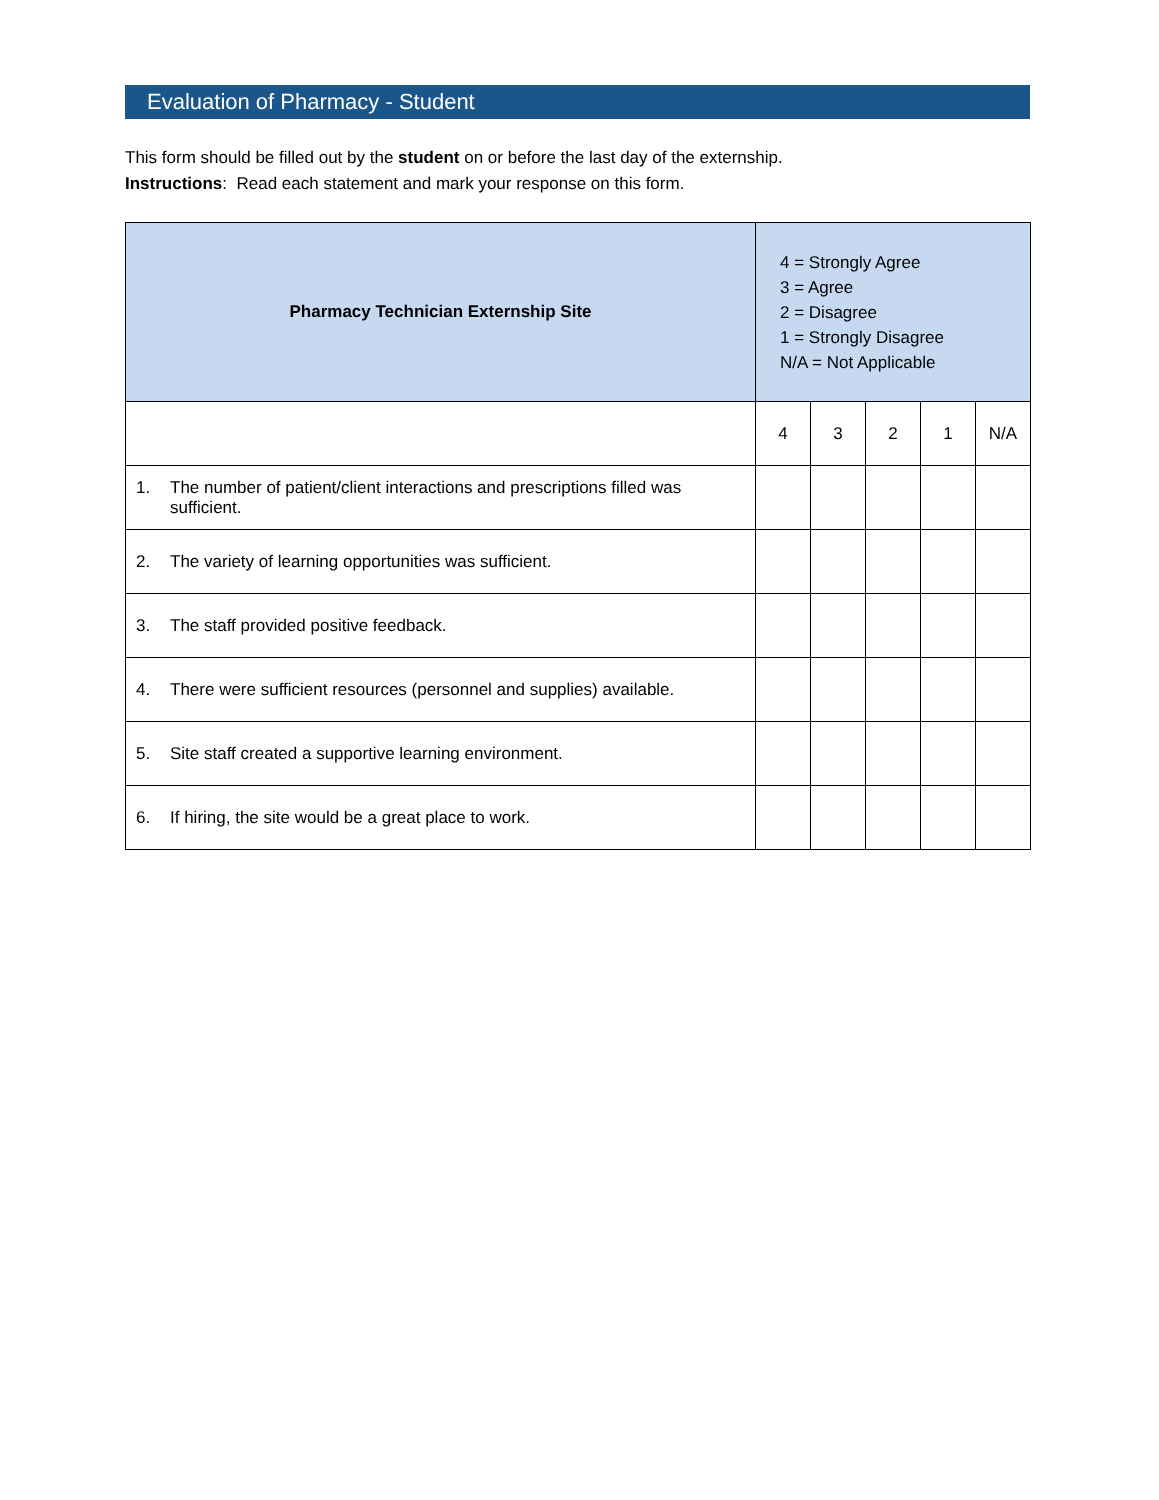Evaluation of Pharmacy - Student
This form should be filled out by the student on or before the last day of the externship.
Instructions: Read each statement and mark your response on this form.
| Pharmacy Technician Externship Site | 4 = Strongly Agree 3 = Agree 2 = Disagree 1 = Strongly Disagree N/A = Not Applicable | | | | |
| | 4 | 3 | 2 | 1 | N/A |
| 1. The number of patient/client interactions and prescriptions filled was sufficient. | | | | | |
| 2. The variety of learning opportunities was sufficient. | | | | | |
| 3. The staff provided positive feedback. | | | | | |
| 4. There were sufficient resources (personnel and supplies) available. | | | | | |
| 5. Site staff created a supportive learning environment. | | | | | |
| 6. If hiring, the site would be a great place to work. | | | | | |